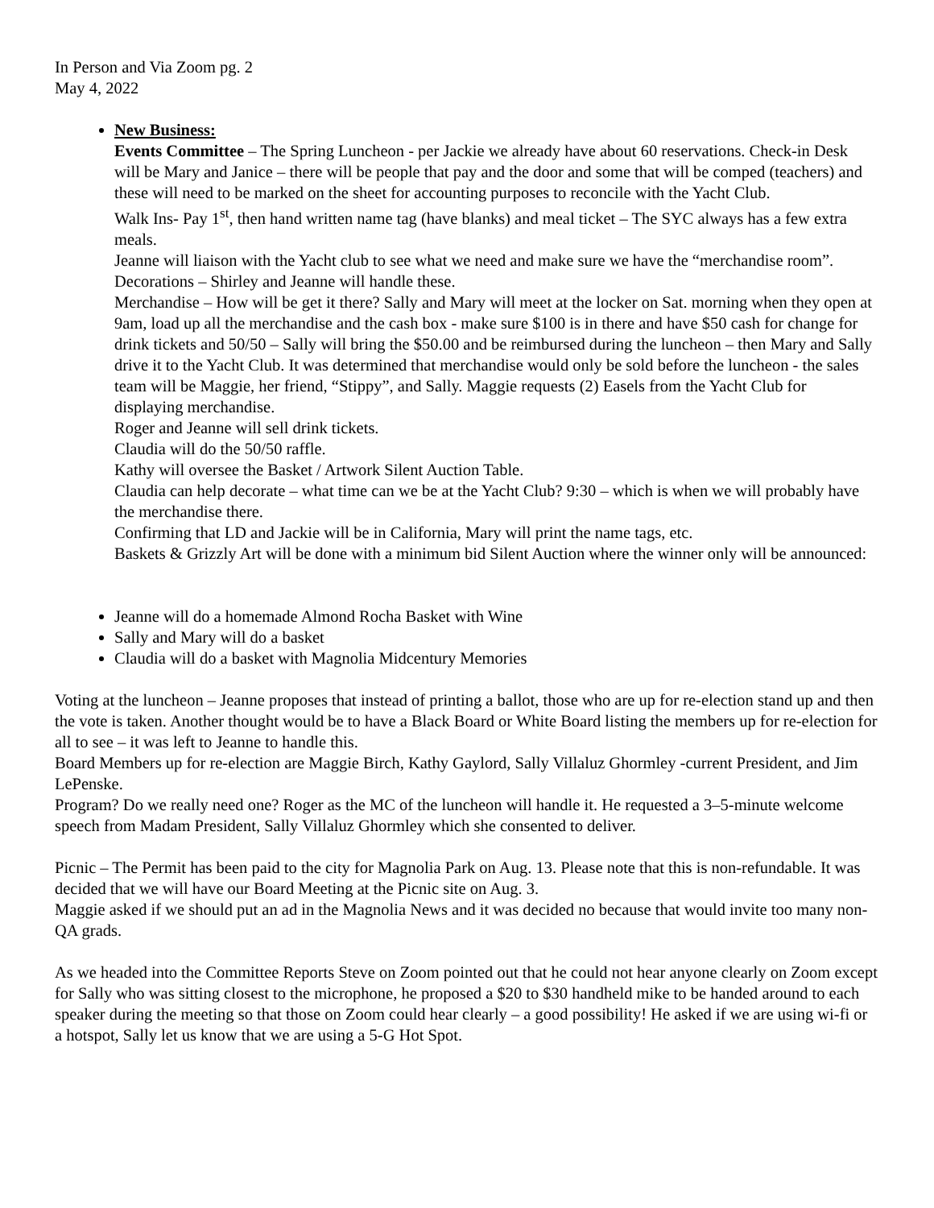In Person and Via Zoom pg. 2
May 4, 2022
New Business:
Events Committee – The Spring Luncheon - per Jackie we already have about 60 reservations. Check-in Desk will be Mary and Janice – there will be people that pay and the door and some that will be comped (teachers) and these will need to be marked on the sheet for accounting purposes to reconcile with the Yacht Club.
Walk Ins- Pay 1<sup>st</sup>, then hand written name tag (have blanks) and meal ticket – The SYC always has a few extra meals.
Jeanne will liaison with the Yacht club to see what we need and make sure we have the “merchandise room”.
Decorations – Shirley and Jeanne will handle these.
Merchandise – How will be get it there? Sally and Mary will meet at the locker on Sat. morning when they open at 9am, load up all the merchandise and the cash box - make sure $100 is in there and have $50 cash for change for drink tickets and 50/50 – Sally will bring the $50.00 and be reimbursed during the luncheon – then Mary and Sally drive it to the Yacht Club. It was determined that merchandise would only be sold before the luncheon - the sales team will be Maggie, her friend, “Stippy”, and Sally. Maggie requests (2) Easels from the Yacht Club for displaying merchandise.
Roger and Jeanne will sell drink tickets.
Claudia will do the 50/50 raffle.
Kathy will oversee the Basket / Artwork Silent Auction Table.
Claudia can help decorate – what time can we be at the Yacht Club? 9:30 – which is when we will probably have the merchandise there.
Confirming that LD and Jackie will be in California, Mary will print the name tags, etc.
Baskets & Grizzly Art will be done with a minimum bid Silent Auction where the winner only will be announced:
Jeanne will do a homemade Almond Rocha Basket with Wine
Sally and Mary will do a basket
Claudia will do a basket with Magnolia Midcentury Memories
Voting at the luncheon – Jeanne proposes that instead of printing a ballot, those who are up for re-election stand up and then the vote is taken. Another thought would be to have a Black Board or White Board listing the members up for re-election for all to see – it was left to Jeanne to handle this.
Board Members up for re-election are Maggie Birch, Kathy Gaylord, Sally Villaluz Ghormley -current President, and Jim LePenske.
Program? Do we really need one? Roger as the MC of the luncheon will handle it. He requested a 3–5-minute welcome speech from Madam President, Sally Villaluz Ghormley which she consented to deliver.
Picnic – The Permit has been paid to the city for Magnolia Park on Aug. 13. Please note that this is non-refundable. It was decided that we will have our Board Meeting at the Picnic site on Aug. 3.
Maggie asked if we should put an ad in the Magnolia News and it was decided no because that would invite too many non-QA grads.
As we headed into the Committee Reports Steve on Zoom pointed out that he could not hear anyone clearly on Zoom except for Sally who was sitting closest to the microphone, he proposed a $20 to $30 handheld mike to be handed around to each speaker during the meeting so that those on Zoom could hear clearly – a good possibility! He asked if we are using wi-fi or a hotspot, Sally let us know that we are using a 5-G Hot Spot.